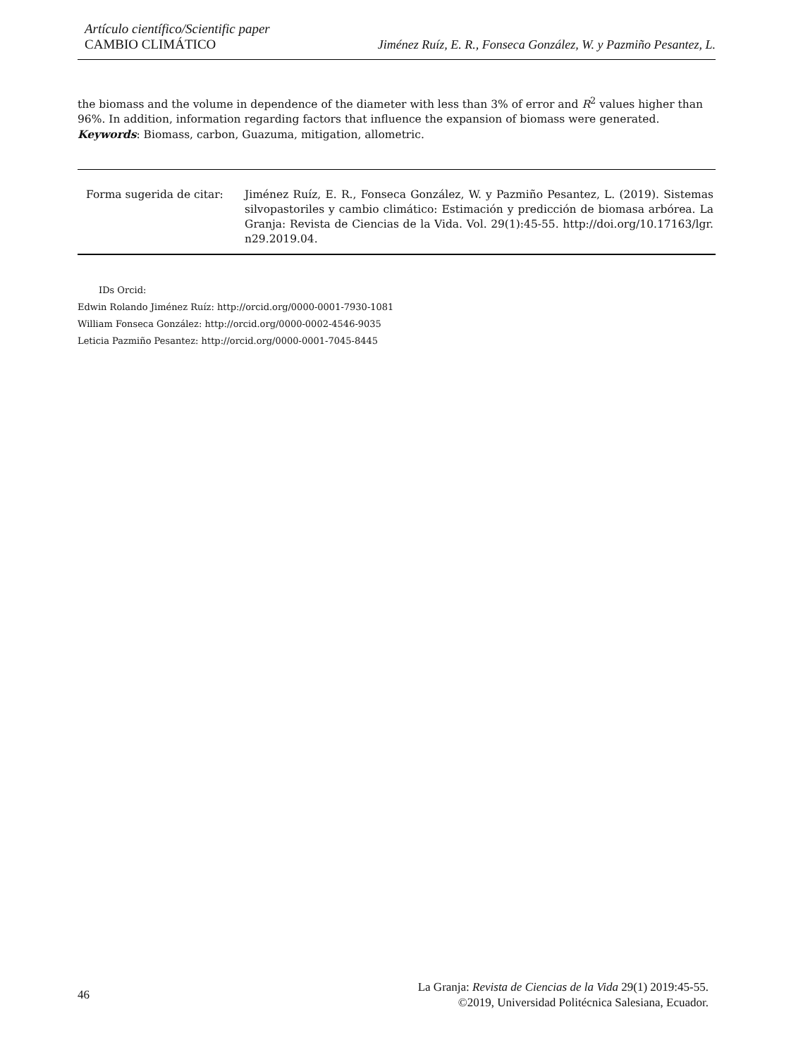Artículo científico/Scientific paper
CAMBIO CLIMÁTICO
Jiménez Ruíz, E. R., Fonseca González, W. y Pazmiño Pesantez, L.
the biomass and the volume in dependence of the diameter with less than 3% of error and R<sup>2</sup> values higher than 96%. In addition, information regarding factors that influence the expansion of biomass were generated.
Keywords: Biomass, carbon, Guazuma, mitigation, allometric.
Forma sugerida de citar: Jiménez Ruíz, E. R., Fonseca González, W. y Pazmiño Pesantez, L. (2019). Sistemas silvopastoriles y cambio climático: Estimación y predicción de biomasa arbórea. La Granja: Revista de Ciencias de la Vida. Vol. 29(1):45-55. http://doi.org/10.17163/lgr. n29.2019.04.
IDs Orcid:
Edwin Rolando Jiménez Ruíz: http://orcid.org/0000-0001-7930-1081
William Fonseca González: http://orcid.org/0000-0002-4546-9035
Leticia Pazmiño Pesantez: http://orcid.org/0000-0001-7045-8445
46
La Granja: Revista de Ciencias de la Vida 29(1) 2019:45-55.
©2019, Universidad Politécnica Salesiana, Ecuador.